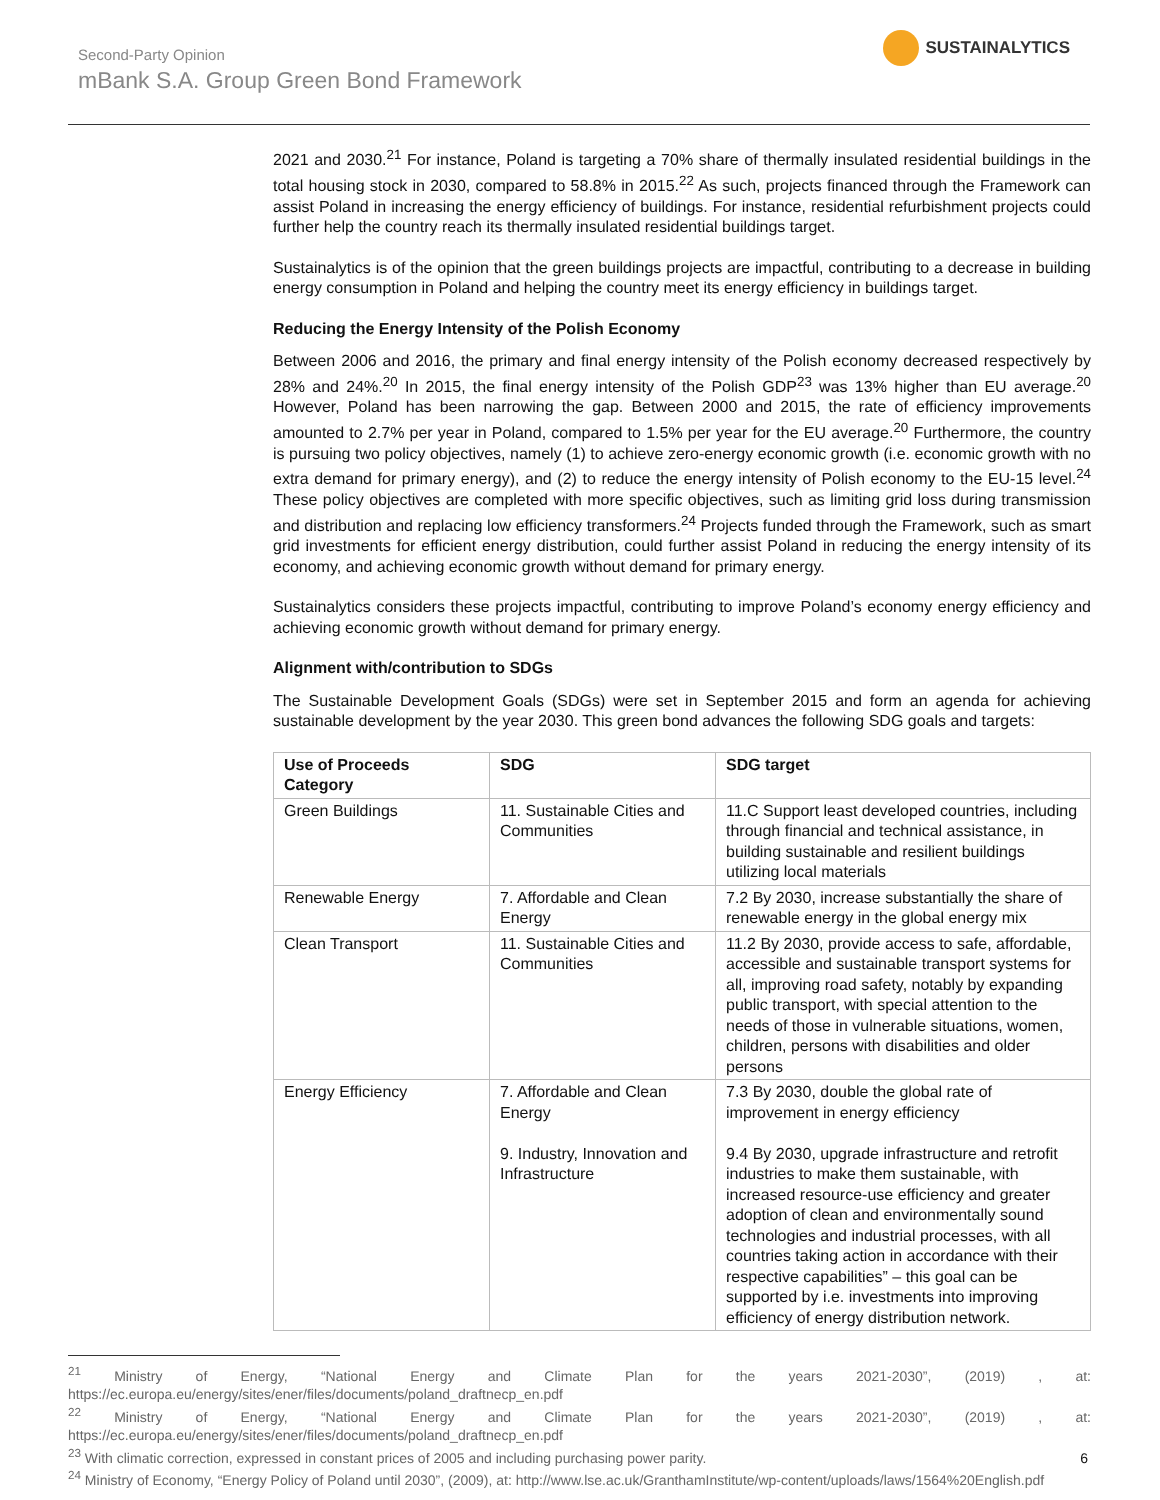SUSTAINALYTICS
Second-Party Opinion
mBank S.A. Group Green Bond Framework
2021 and 2030.<sup>21</sup> For instance, Poland is targeting a 70% share of thermally insulated residential buildings in the total housing stock in 2030, compared to 58.8% in 2015.<sup>22</sup> As such, projects financed through the Framework can assist Poland in increasing the energy efficiency of buildings. For instance, residential refurbishment projects could further help the country reach its thermally insulated residential buildings target.
Sustainalytics is of the opinion that the green buildings projects are impactful, contributing to a decrease in building energy consumption in Poland and helping the country meet its energy efficiency in buildings target.
Reducing the Energy Intensity of the Polish Economy
Between 2006 and 2016, the primary and final energy intensity of the Polish economy decreased respectively by 28% and 24%.<sup>20</sup> In 2015, the final energy intensity of the Polish GDP<sup>23</sup> was 13% higher than EU average.<sup>20</sup> However, Poland has been narrowing the gap. Between 2000 and 2015, the rate of efficiency improvements amounted to 2.7% per year in Poland, compared to 1.5% per year for the EU average.<sup>20</sup> Furthermore, the country is pursuing two policy objectives, namely (1) to achieve zero-energy economic growth (i.e. economic growth with no extra demand for primary energy), and (2) to reduce the energy intensity of Polish economy to the EU-15 level.<sup>24</sup> These policy objectives are completed with more specific objectives, such as limiting grid loss during transmission and distribution and replacing low efficiency transformers.<sup>24</sup> Projects funded through the Framework, such as smart grid investments for efficient energy distribution, could further assist Poland in reducing the energy intensity of its economy, and achieving economic growth without demand for primary energy.
Sustainalytics considers these projects impactful, contributing to improve Poland’s economy energy efficiency and achieving economic growth without demand for primary energy.
Alignment with/contribution to SDGs
The Sustainable Development Goals (SDGs) were set in September 2015 and form an agenda for achieving sustainable development by the year 2030. This green bond advances the following SDG goals and targets:
| Use of Proceeds Category | SDG | SDG target |
| --- | --- | --- |
| Green Buildings | 11. Sustainable Cities and Communities | 11.C Support least developed countries, including through financial and technical assistance, in building sustainable and resilient buildings utilizing local materials |
| Renewable Energy | 7. Affordable and Clean Energy | 7.2 By 2030, increase substantially the share of renewable energy in the global energy mix |
| Clean Transport | 11. Sustainable Cities and Communities | 11.2 By 2030, provide access to safe, affordable, accessible and sustainable transport systems for all, improving road safety, notably by expanding public transport, with special attention to the needs of those in vulnerable situations, women, children, persons with disabilities and older persons |
| Energy Efficiency | 7. Affordable and Clean Energy 9. Industry, Innovation and Infrastructure | 7.3 By 2030, double the global rate of improvement in energy efficiency 9.4 By 2030, upgrade infrastructure and retrofit industries to make them sustainable, with increased resource-use efficiency and greater adoption of clean and environmentally sound technologies and industrial processes, with all countries taking action in accordance with their respective capabilities” – this goal can be supported by i.e. investments into improving efficiency of energy distribution network. |
<sup>21</sup> Ministry of Energy, “National Energy and Climate Plan for the years 2021-2030”, (2019) , at: https://ec.europa.eu/energy/sites/ener/files/documents/poland_draftnecp_en.pdf
<sup>22</sup> Ministry of Energy, “National Energy and Climate Plan for the years 2021-2030”, (2019) , at: https://ec.europa.eu/energy/sites/ener/files/documents/poland_draftnecp_en.pdf
<sup>23</sup> With climatic correction, expressed in constant prices of 2005 and including purchasing power parity.
<sup>24</sup> Ministry of Economy, “Energy Policy of Poland until 2030”, (2009), at: http://www.lse.ac.uk/GranthamInstitute/wp-content/uploads/laws/1564%20English.pdf
6